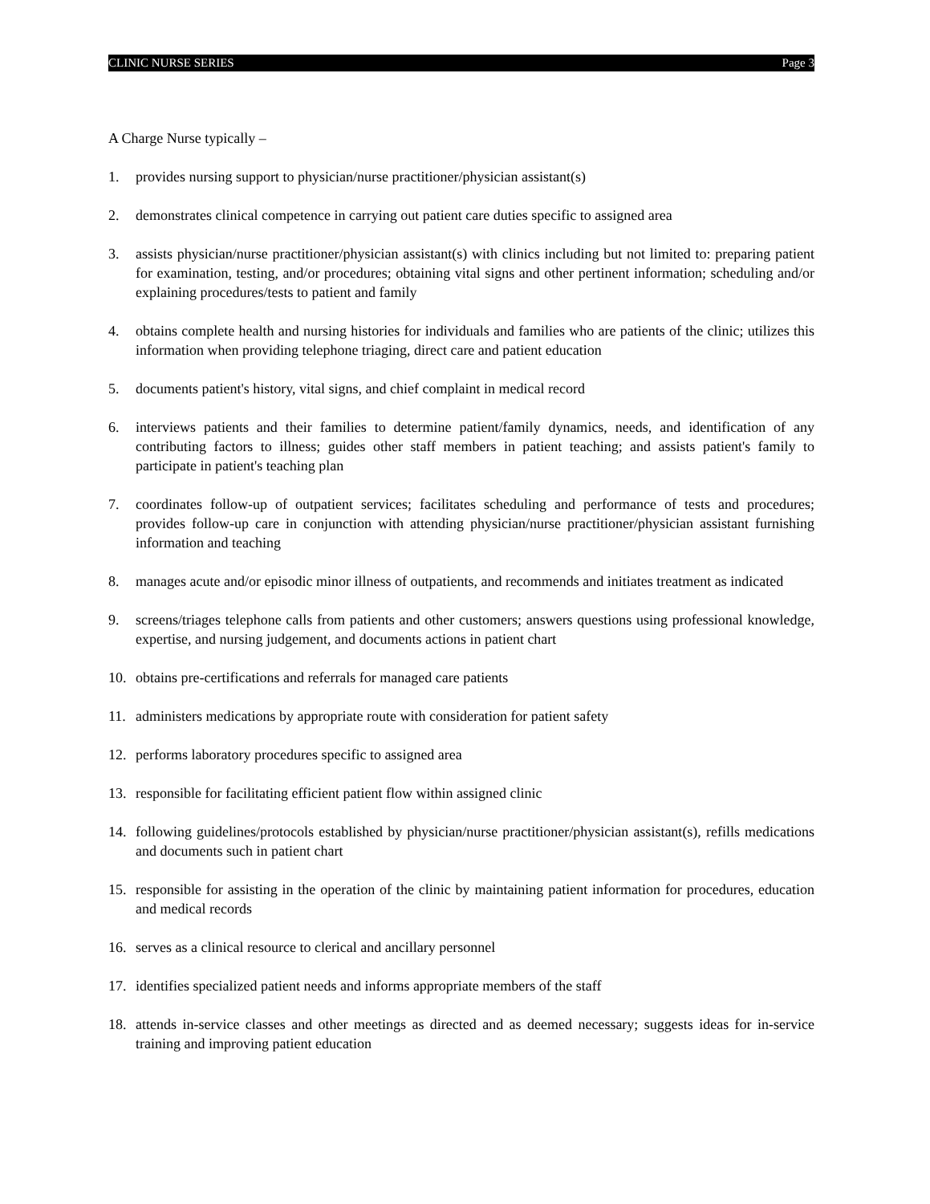CLINIC NURSE SERIES Page 3
A Charge Nurse typically –
1. provides nursing support to physician/nurse practitioner/physician assistant(s)
2. demonstrates clinical competence in carrying out patient care duties specific to assigned area
3. assists physician/nurse practitioner/physician assistant(s) with clinics including but not limited to: preparing patient for examination, testing, and/or procedures; obtaining vital signs and other pertinent information; scheduling and/or explaining procedures/tests to patient and family
4. obtains complete health and nursing histories for individuals and families who are patients of the clinic; utilizes this information when providing telephone triaging, direct care and patient education
5. documents patient's history, vital signs, and chief complaint in medical record
6. interviews patients and their families to determine patient/family dynamics, needs, and identification of any contributing factors to illness; guides other staff members in patient teaching; and assists patient's family to participate in patient's teaching plan
7. coordinates follow-up of outpatient services; facilitates scheduling and performance of tests and procedures; provides follow-up care in conjunction with attending physician/nurse practitioner/physician assistant furnishing information and teaching
8. manages acute and/or episodic minor illness of outpatients, and recommends and initiates treatment as indicated
9. screens/triages telephone calls from patients and other customers; answers questions using professional knowledge, expertise, and nursing judgement, and documents actions in patient chart
10. obtains pre-certifications and referrals for managed care patients
11. administers medications by appropriate route with consideration for patient safety
12. performs laboratory procedures specific to assigned area
13. responsible for facilitating efficient patient flow within assigned clinic
14. following guidelines/protocols established by physician/nurse practitioner/physician assistant(s), refills medications and documents such in patient chart
15. responsible for assisting in the operation of the clinic by maintaining patient information for procedures, education and medical records
16. serves as a clinical resource to clerical and ancillary personnel
17. identifies specialized patient needs and informs appropriate members of the staff
18. attends in-service classes and other meetings as directed and as deemed necessary; suggests ideas for in-service training and improving patient education